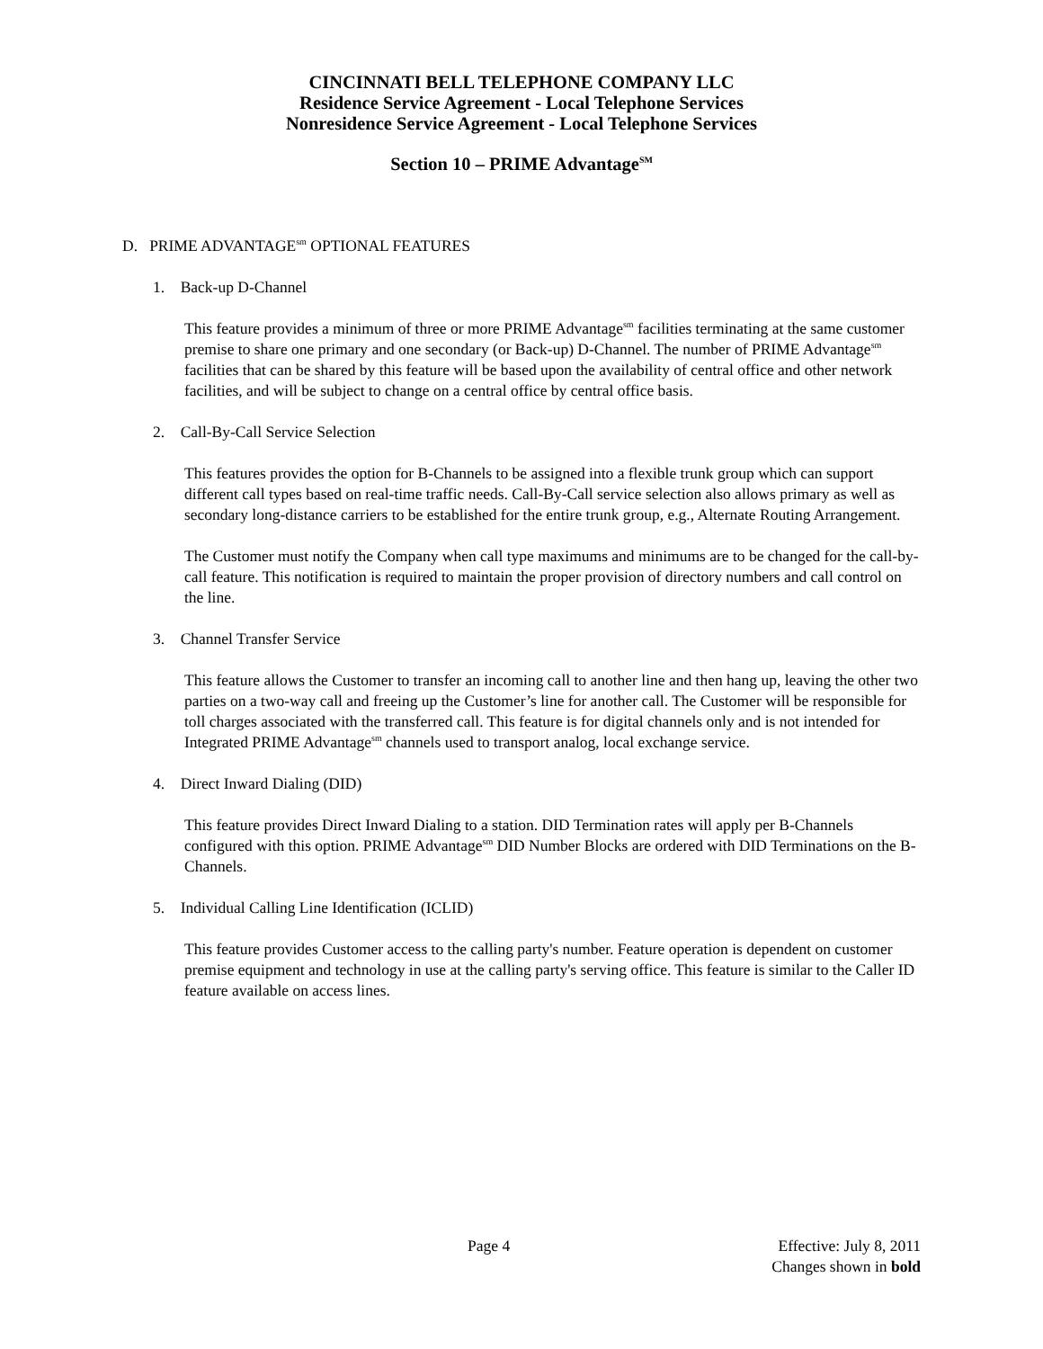CINCINNATI BELL TELEPHONE COMPANY LLC
Residence Service Agreement - Local Telephone Services
Nonresidence Service Agreement - Local Telephone Services
Section 10 – PRIME Advantage<sup>SM</sup>
D. PRIME ADVANTAGE<sup>sm</sup> OPTIONAL FEATURES
1. Back-up D-Channel
This feature provides a minimum of three or more PRIME Advantage<sup>sm</sup> facilities terminating at the same customer premise to share one primary and one secondary (or Back-up) D-Channel. The number of PRIME Advantage<sup>sm</sup> facilities that can be shared by this feature will be based upon the availability of central office and other network facilities, and will be subject to change on a central office by central office basis.
2. Call-By-Call Service Selection
This features provides the option for B-Channels to be assigned into a flexible trunk group which can support different call types based on real-time traffic needs. Call-By-Call service selection also allows primary as well as secondary long-distance carriers to be established for the entire trunk group, e.g., Alternate Routing Arrangement.
The Customer must notify the Company when call type maximums and minimums are to be changed for the call-by-call feature. This notification is required to maintain the proper provision of directory numbers and call control on the line.
3. Channel Transfer Service
This feature allows the Customer to transfer an incoming call to another line and then hang up, leaving the other two parties on a two-way call and freeing up the Customer’s line for another call. The Customer will be responsible for toll charges associated with the transferred call. This feature is for digital channels only and is not intended for Integrated PRIME Advantage<sup>sm</sup> channels used to transport analog, local exchange service.
4. Direct Inward Dialing (DID)
This feature provides Direct Inward Dialing to a station. DID Termination rates will apply per B-Channels configured with this option. PRIME Advantage<sup>sm</sup> DID Number Blocks are ordered with DID Terminations on the B-Channels.
5. Individual Calling Line Identification (ICLID)
This feature provides Customer access to the calling party's number. Feature operation is dependent on customer premise equipment and technology in use at the calling party's serving office. This feature is similar to the Caller ID feature available on access lines.
Page 4 Effective: July 8, 2011
Changes shown in bold